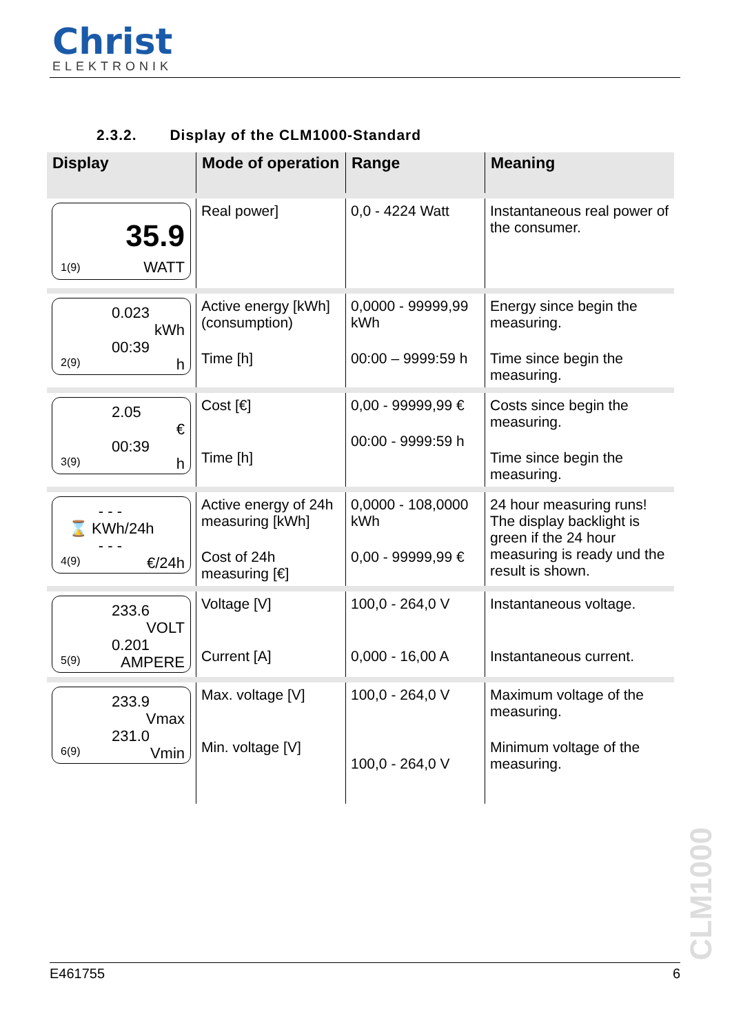Christ
ELEKTRONIK
2.3.2. Display of the CLM1000-Standard
| Display | Mode of operation | Range | Meaning |
| --- | --- | --- | --- |
| 35.9 WATT 1(9) | Real power] | 0,0 - 4224 Watt | Instantaneous real power of the consumer. |
| 0.023 kWh 00:39 h 2(9) | Active energy [kWh] (consumption) Time [h] | 0,0000 - 99999,99 kWh 00:00 – 9999:59 h | Energy since begin the measuring. Time since begin the measuring. |
| 2.05 € 00:39 h 3(9) | Cost [€] Time [h] | 0,00 - 99999,99 € 00:00 - 9999:59 h | Costs since begin the measuring. Time since begin the measuring. |
| - - - ⌛ KWh/24h - - - €/24h 4(9) | Active energy of 24h measuring [kWh] Cost of 24h measuring [€] | 0,0000 - 108,0000 kWh 0,00 - 99999,99 € | 24 hour measuring runs! The display backlight is green if the 24 hour measuring is ready und the result is shown. |
| 233.6 VOLT 0.201 AMPERE 5(9) | Voltage [V] Current [A] | 100,0 - 264,0 V 0,000 - 16,00 A | Instantaneous voltage. Instantaneous current. |
| 233.9 Vmax 231.0 Vmin 6(9) | Max. voltage [V] Min. voltage [V] | 100,0 - 264,0 V 100,0 - 264,0 V | Maximum voltage of the measuring. Minimum voltage of the measuring. |
CLM1000
E461755 6